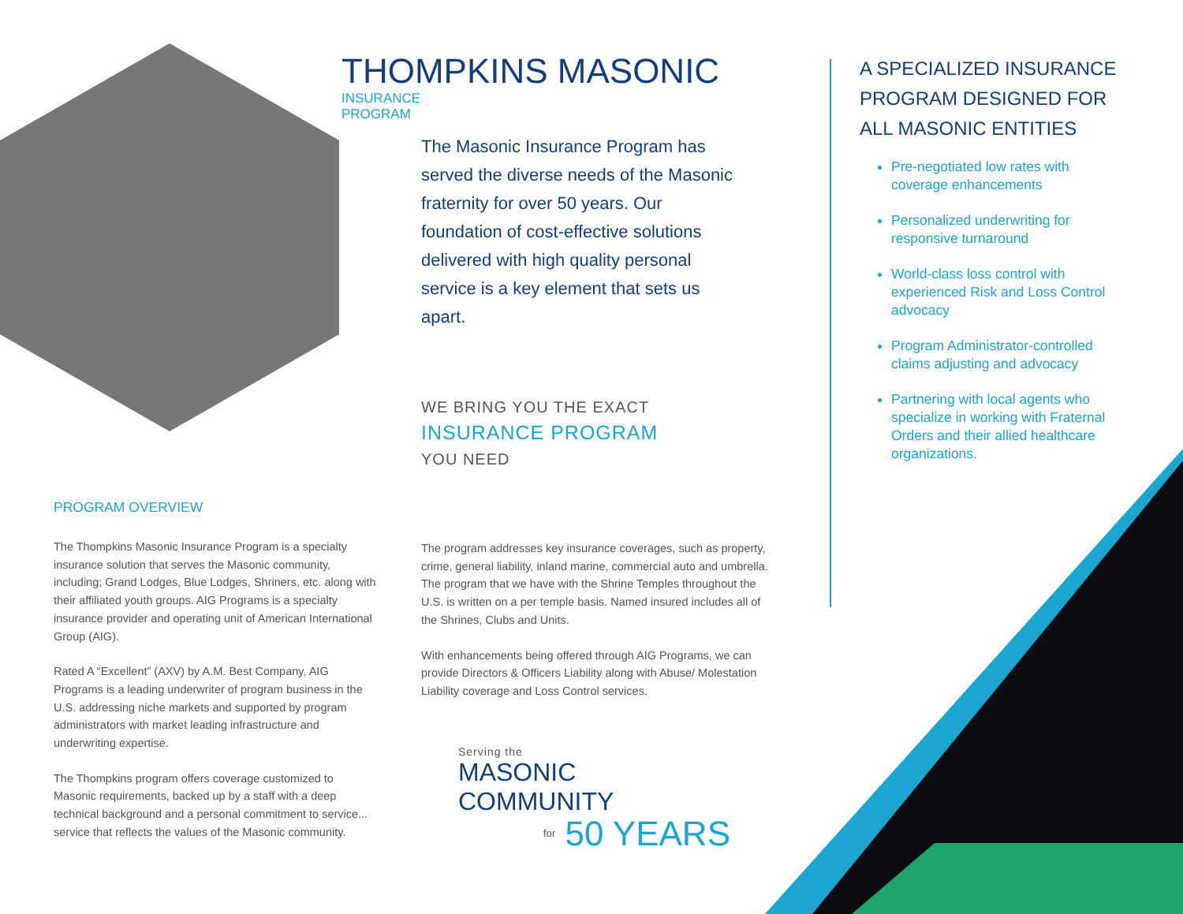THOMPKINS MASONIC INSURANCE
PROGRAM
The Masonic Insurance Program has served the diverse needs of the Masonic fraternity for over 50 years. Our foundation of cost-effective solutions delivered with high quality personal service is a key element that sets us apart.
WE BRING YOU THE EXACT
INSURANCE PROGRAM
YOU NEED
PROGRAM OVERVIEW
The Thompkins Masonic Insurance Program is a specialty insurance solution that serves the Masonic community, including; Grand Lodges, Blue Lodges, Shriners, etc. along with their affiliated youth groups. AIG Programs is a specialty insurance provider and operating unit of American International Group (AIG).
Rated A “Excellent” (AXV) by A.M. Best Company, AIG Programs is a leading underwriter of program business in the U.S. addressing niche markets and supported by program administrators with market leading infrastructure and underwriting expertise.
The Thompkins program offers coverage customized to Masonic requirements, backed up by a staff with a deep technical background and a personal commitment to service... service that reflects the values of the Masonic community.
The program addresses key insurance coverages, such as property, crime, general liability, inland marine, commercial auto and umbrella. The program that we have with the Shrine Temples throughout the U.S. is written on a per temple basis. Named insured includes all of the Shrines, Clubs and Units.
With enhancements being offered through AIG Programs, we can provide Directors & Officers Liability along with Abuse/ Molestation Liability coverage and Loss Control services.
Serving the
MASONIC COMMUNITY
for 50 YEARS
A SPECIALIZED INSURANCE PROGRAM DESIGNED FOR ALL MASONIC ENTITIES
Pre-negotiated low rates with coverage enhancements
Personalized underwriting for responsive turnaround
World-class loss control with experienced Risk and Loss Control advocacy
Program Administrator-controlled claims adjusting and advocacy
Partnering with local agents who specialize in working with Fraternal Orders and their allied healthcare organizations.